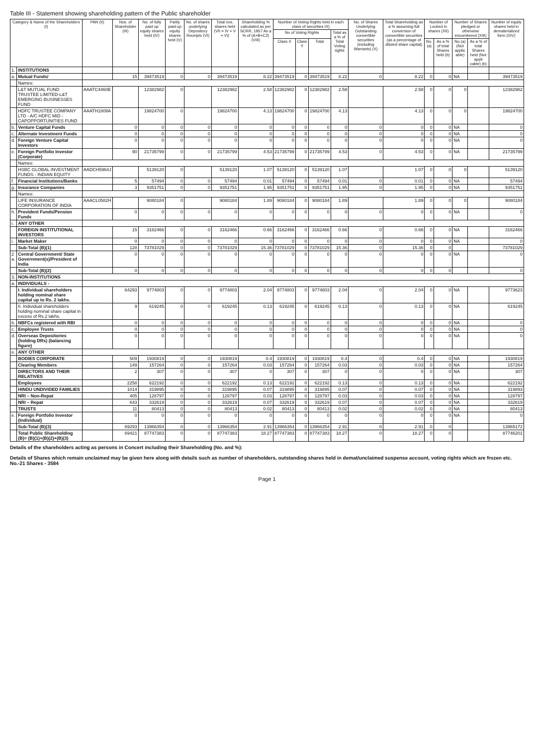Table III - Statement showing shareholding pattern of the Public shareholder
| Category & Name of the Shareholders (I) | | PAN (II) | Nos. of Shareholder (III) | No. of fully paid up equity shares held (IV) | Partly paid-up equity shares held (V) | No. of shares underlying Depository Receipts (VI) | Total nos. shares held (VII = IV + V + VI) | Shareholding % calculated as per SCRR, 1957 As a % of (A+B+C2) (VIII) | Number of Voting Rights held in each class of securities IX) | | | | No. of Shares Underlying Outstanding convertible securities (including Warrants) (X) | Total Shareholding as a % assuming full conversion of convertible securities (as a percentage of diluted share capital) | Number of Locked in shares (XII) | | Number of Shares pledged or otherwise encumbered (XIII) | | Number of equity shares held in dematerialized form (XIV) |
| --- | --- | --- | --- | --- | --- | --- | --- | --- | --- | --- | --- | --- | --- | --- | --- | --- | --- | --- | --- |
| | | | | | | | | | No of Voting Rights | | | Total as a % of Total Voting rights | | | | | | | |
| | | | | | | | | | Class X | Class Y | Total | | | | No.(a) | As a % of total Shares held (b) | No.(a) (Not applic able) | As a % of total Shares held (Not appli cable) (b) | |
| 1. | INSTITUTIONS | | | | | | | | | | | | | | | | | | |
| a. | Mutual Funds/ | | 15 | 39473519 | 0 | 0 | 39473519 | 8.22 | 39473519 | 0 | 39473519 | 8.22 | 0 | 8.22 | 0 | 0 | NA | | 39473519 |
| | Names: | | | | | | | | | | | | | | | | | | |
| | L&T MUTUAL FUND TRUSTEE LIMITED-L&T EMERGING BUSINESSES FUND | AAATC4460E | | 12382982 | 0 | | 12382982 | 2.58 | 12382982 | 0 | 12382982 | 2.58 | | 2.58 | 0 | 0 | 0 | | 12382982 |
| | HDFC TRUSTEE COMPANY LTD - A/C HDFC MID - CAPOPPORTUNITIES FUND | AAATH1809A | | 19824700 | 0 | | 19824700 | 4.13 | 19824700 | 0 | 19824700 | 4.13 | | 4.13 | 0 | 0 | 0 | | 19824700 |
| b. | Venture Capital Funds | | 0 | 0 | 0 | 0 | 0 | 0 | 0 | 0 | 0 | 0 | 0 | 0 | 0 | 0 | NA | | 0 |
| c. | Alternate Investment Funds | | 0 | 0 | 0 | 0 | 0 | 0 | 0 | 0 | 0 | 0 | 0 | 0 | 0 | 0 | NA | | 0 |
| d. | Foreign Venture Capital Investors | | 0 | 0 | 0 | 0 | 0 | 0 | 0 | 0 | 0 | 0 | 0 | 0 | 0 | 0 | NA | | 0 |
| e. | Foreign Portfolio Investor (Corporate) | | 90 | 21735799 | 0 | 0 | 21735799 | 4.53 | 21735799 | 0 | 21735799 | 4.53 | 0 | 4.53 | 0 | 0 | NA | | 21735799 |
| | Names: | | | | | | | | | | | | | | | | | | |
| | HSBC GLOBAL INVESTMENT FUNDS - INDIAN EQUITY | AADCH5964J | | 5139120 | 0 | | 5139120 | 1.07 | 5139120 | 0 | 5139120 | 1.07 | | 1.07 | 0 | 0 | 0 | | 5139120 |
| f. | Financial Institutions/Banks | | 5 | 57494 | 0 | 0 | 57494 | 0.01 | 57494 | 0 | 57494 | 0.01 | 0 | 0.01 | 0 | 0 | NA | | 57494 |
| g. | Insurance Companies | | 3 | 9351751 | 0 | 0 | 9351751 | 1.95 | 9351751 | 0 | 9351751 | 1.95 | 0 | 1.95 | 0 | 0 | NA | | 9351751 |
| | Names: | | | | | | | | | | | | | | | | | | |
| | LIFE INSURANCE CORPORATION OF INDIA | AAACL0582H | | 9080184 | 0 | | 9080184 | 1.89 | 9080184 | 0 | 9080184 | 1.89 | | 1.89 | 0 | 0 | 0 | | 9080184 |
| h. | Provident Funds/Pension Funds | | 0 | 0 | 0 | 0 | 0 | 0 | 0 | 0 | 0 | 0 | 0 | 0 | 0 | 0 | NA | | 0 |
| i. | ANY OTHER | | | | | | | | | | | | | | | | | | |
| | FOREIGN INSTITUTIONAL INVESTORS | | 15 | 3162466 | 0 | 0 | 3162466 | 0.66 | 3162466 | 0 | 3162466 | 0.66 | 0 | 0.66 | 0 | 0 | NA | | 3162466 |
| i. | Market Maker | | 0 | 0 | 0 | 0 | 0 | 0 | 0 | 0 | 0 | 0 | 0 | 0 | 0 | 0 | NA | | 0 |
| | Sub-Total (B)(1) | | 128 | 73781029 | 0 | 0 | 73781029 | 15.36 | 73781029 | 0 | 73781029 | 15.36 | 0 | 15.36 | 0 | 0 | | | 73781029 |
| 2 a. | Central Government/ State Government(s)/President of India | | 0 | 0 | 0 | 0 | 0 | 0 | 0 | 0 | 0 | 0 | 0 | 0 | 0 | 0 | NA | | 0 |
| | Sub-Total (B)(2) | | 0 | 0 | 0 | 0 | 0 | 0 | 0 | 0 | 0 | 0 | 0 | 0 | 0 | 0 | | | 0 |
| 3. | NON-INSTITUTIONS | | | | | | | | | | | | | | | | | | |
| a. | INDIVIDUALS - | | | | | | | | | | | | | | | | | | |
| | I. Individual shareholders holding nominal share capital up to Rs. 2 lakhs. | | 64293 | 9774803 | 0 | 0 | 9774803 | 2.04 | 9774803 | 0 | 9774803 | 2.04 | 0 | 2.04 | 0 | 0 | NA | | 9773623 |
| | II. Individual shareholders holding nominal share capital in excess of Rs.2 lakhs. | | 9 | 619245 | 0 | 0 | 619245 | 0.13 | 619245 | 0 | 619245 | 0.13 | 0 | 0.13 | 0 | 0 | NA | | 619245 |
| b. | NBFCs registered with RBI | | 0 | 0 | 0 | 0 | 0 | 0 | 0 | 0 | 0 | 0 | 0 | 0 | 0 | 0 | NA | | 0 |
| c. | Employee Trusts | | 0 | 0 | 0 | 0 | 0 | 0 | 0 | 0 | 0 | 0 | 0 | 0 | 0 | 0 | NA | | 0 |
| d. | Overseas Depositories (holding DRs) (balancing figure) | | 0 | 0 | 0 | 0 | 0 | 0 | 0 | 0 | 0 | 0 | 0 | 0 | 0 | 0 | NA | | 0 |
| e. | ANY OTHER | | | | | | | | | | | | | | | | | | |
| | BODIES CORPORATE | | 509 | 1930819 | 0 | 0 | 1930819 | 0.4 | 1930819 | 0 | 1930819 | 0.4 | 0 | 0.4 | 0 | 0 | NA | | 1930819 |
| | Clearing Members | | 149 | 157264 | 0 | 0 | 157264 | 0.03 | 157264 | 0 | 157264 | 0.03 | 0 | 0.03 | 0 | 0 | NA | | 157264 |
| | DIRECTORS AND THEIR RELATIVES | | 2 | 307 | 0 | 0 | 307 | 0 | 307 | 0 | 307 | 0 | 0 | 0 | 0 | 0 | NA | | 307 |
| | Employees | | 2258 | 622192 | 0 | 0 | 622192 | 0.13 | 622192 | 0 | 622192 | 0.13 | 0 | 0.13 | 0 | 0 | NA | | 622192 |
| | HINDU UNDIVIDED FAMILIES | | 1014 | 319895 | 0 | 0 | 319895 | 0.07 | 319895 | 0 | 319895 | 0.07 | 0 | 0.07 | 0 | 0 | NA | | 319893 |
| | NRI – Non-Repat | | 405 | 128797 | 0 | 0 | 128797 | 0.03 | 128797 | 0 | 128797 | 0.03 | 0 | 0.03 | 0 | 0 | NA | | 128797 |
| | NRI – Repat | | 643 | 332619 | 0 | 0 | 332619 | 0.07 | 332619 | 0 | 332619 | 0.07 | 0 | 0.07 | 0 | 0 | NA | | 332619 |
| | TRUSTS | | 11 | 80413 | 0 | 0 | 80413 | 0.02 | 80413 | 0 | 80413 | 0.02 | 0 | 0.02 | 0 | 0 | NA | | 80413 |
| e. | Foreign Portfolio Investor (Individual) | | 0 | 0 | 0 | 0 | 0 | 0 | 0 | 0 | 0 | 0 | 0 | 0 | 0 | 0 | NA | | 0 |
| | Sub-Total (B)(3) | | 69293 | 13966354 | 0 | 0 | 13966354 | 2.91 | 13966354 | 0 | 13966354 | 2.91 | 0 | 2.91 | 0 | 0 | | | 13965172 |
| | Total Public Shareholding (B)= (B)(1)+(B)(2)+(B)(3) | | 69421 | 87747383 | 0 | 0 | 87747383 | 18.27 | 87747383 | 0 | 87747383 | 18.27 | 0 | 18.27 | 0 | 0 | | | 87746201 |
Details of the shareholders acting as persons in Concert including their Shareholding (No. and %):
Details of Shares which remain unclaimed may be given here along with details such as number of shareholders, outstanding shares held in demat/unclaimed suspense account, voting rights which are frozen etc. No.-21 Shares - 3584
Page 1